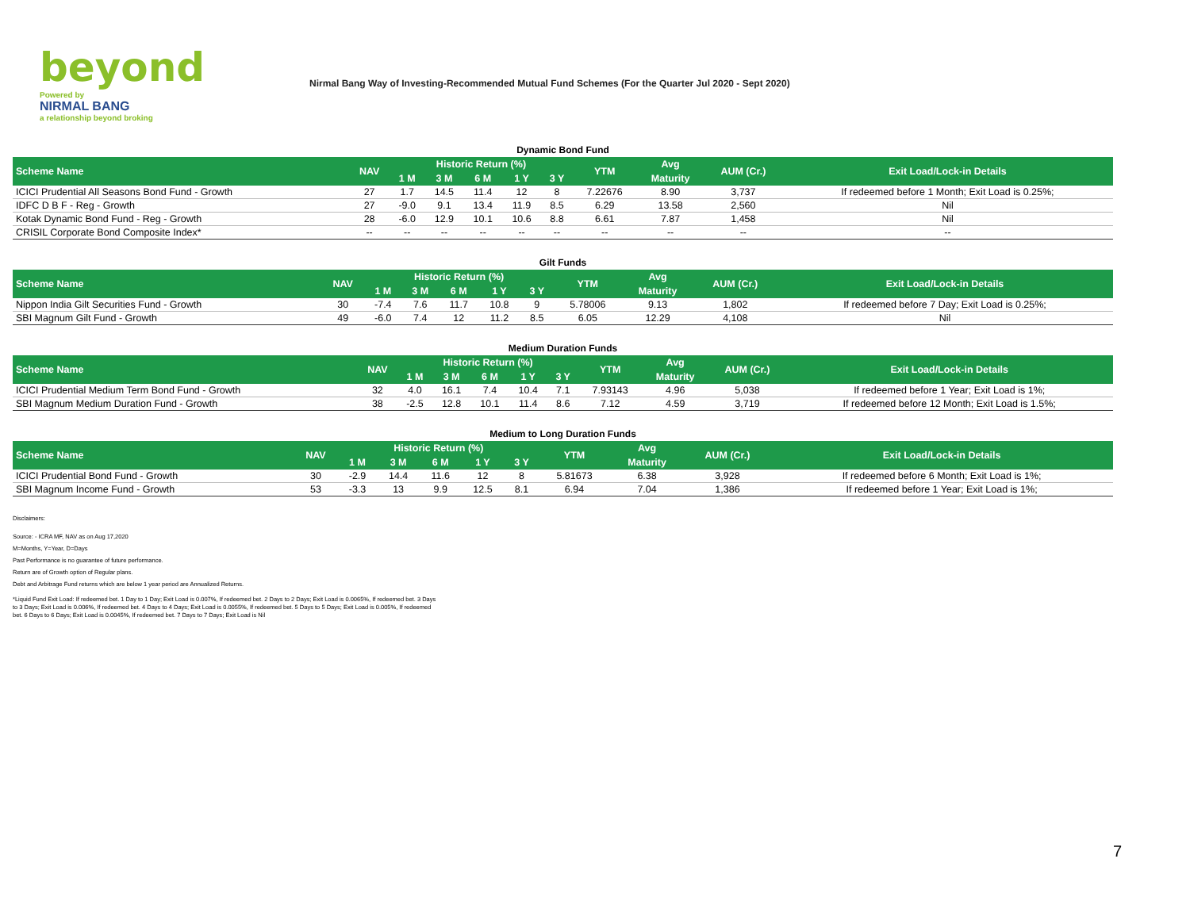beyond
Powered by
NIRMAL BANG
a relationship beyond broking
Nirmal Bang Way of Investing-Recommended Mutual Fund Schemes (For the Quarter Jul 2020 - Sept 2020)
Dynamic Bond Fund
| Scheme Name | NAV | Historic Return (%) | | | | | YTM | Avg | AUM (Cr.) | Exit Load/Lock-in Details |
| --- | --- | --- | --- | --- | --- | --- | --- | --- | --- | --- |
| | | 1 M | 3 M | 6 M | 1 Y | 3 Y | | Maturity | | |
| ICICI Prudential All Seasons Bond Fund - Growth | 27 | 1.7 | 14.5 | 11.4 | 12 | 8 | 7.22676 | 8.90 | 3,737 | If redeemed before 1 Month; Exit Load is 0.25%; |
| IDFC D B F - Reg - Growth | 27 | -9.0 | 9.1 | 13.4 | 11.9 | 8.5 | 6.29 | 13.58 | 2,560 | Nil |
| Kotak Dynamic Bond Fund - Reg - Growth | 28 | -6.0 | 12.9 | 10.1 | 10.6 | 8.8 | 6.61 | 7.87 | 1,458 | Nil |
| CRISIL Corporate Bond Composite Index* | -- | -- | -- | -- | -- | -- | -- | -- | -- | -- |
Gilt Funds
| Scheme Name | NAV | Historic Return (%) | | | | | YTM | Avg | AUM (Cr.) | Exit Load/Lock-in Details |
| --- | --- | --- | --- | --- | --- | --- | --- | --- | --- | --- |
| | | 1 M | 3 M | 6 M | 1 Y | 3 Y | | Maturity | | |
| Nippon India Gilt Securities Fund - Growth | 30 | -7.4 | 7.6 | 11.7 | 10.8 | 9 | 5.78006 | 9.13 | 1,802 | If redeemed before 7 Day; Exit Load is 0.25%; |
| SBI Magnum Gilt Fund - Growth | 49 | -6.0 | 7.4 | 12 | 11.2 | 8.5 | 6.05 | 12.29 | 4,108 | Nil |
Medium Duration Funds
| Scheme Name | NAV | Historic Return (%) | | | | | YTM | Avg | AUM (Cr.) | Exit Load/Lock-in Details |
| --- | --- | --- | --- | --- | --- | --- | --- | --- | --- | --- |
| | | 1 M | 3 M | 6 M | 1 Y | 3 Y | | Maturity | | |
| ICICI Prudential Medium Term Bond Fund - Growth | 32 | 4.0 | 16.1 | 7.4 | 10.4 | 7.1 | 7.93143 | 4.96 | 5,038 | If redeemed before 1 Year; Exit Load is 1%; |
| SBI Magnum Medium Duration Fund - Growth | 38 | -2.5 | 12.8 | 10.1 | 11.4 | 8.6 | 7.12 | 4.59 | 3,719 | If redeemed before 12 Month; Exit Load is 1.5%; |
Medium to Long Duration Funds
| Scheme Name | NAV | Historic Return (%) | | | | | YTM | Avg | AUM (Cr.) | Exit Load/Lock-in Details |
| --- | --- | --- | --- | --- | --- | --- | --- | --- | --- | --- |
| | | 1 M | 3 M | 6 M | 1 Y | 3 Y | | Maturity | | |
| ICICI Prudential Bond Fund - Growth | 30 | -2.9 | 14.4 | 11.6 | 12 | 8 | 5.81673 | 6.38 | 3,928 | If redeemed before 6 Month; Exit Load is 1%; |
| SBI Magnum Income Fund - Growth | 53 | -3.3 | 13 | 9.9 | 12.5 | 8.1 | 6.94 | 7.04 | 1,386 | If redeemed before 1 Year; Exit Load is 1%; |
Disclaimers:
Source: - ICRA MF, NAV as on Aug 17,2020
M=Months, Y=Year, D=Days
Past Performance is no guarantee of future performance.
Return are of Growth option of Regular plans.
Debt and Arbitrage Fund returns which are below 1 year period are Annualized Returns.
*Liquid Fund Exit Load: If redeemed bet. 1 Day to 1 Day; Exit Load is 0.007%, If redeemed bet. 2 Days to 2 Days; Exit Load is 0.0065%, If redeemed bet. 3 Days to 3 Days; Exit Load is 0.006%, If redeemed bet. 4 Days to 4 Days; Exit Load is 0.0055%, If redeemed bet. 5 Days to 5 Days; Exit Load is 0.005%, If redeemed bet. 6 Days to 6 Days; Exit Load is 0.0045%, If redeemed bet. 7 Days to 7 Days; Exit Load is Nil
7